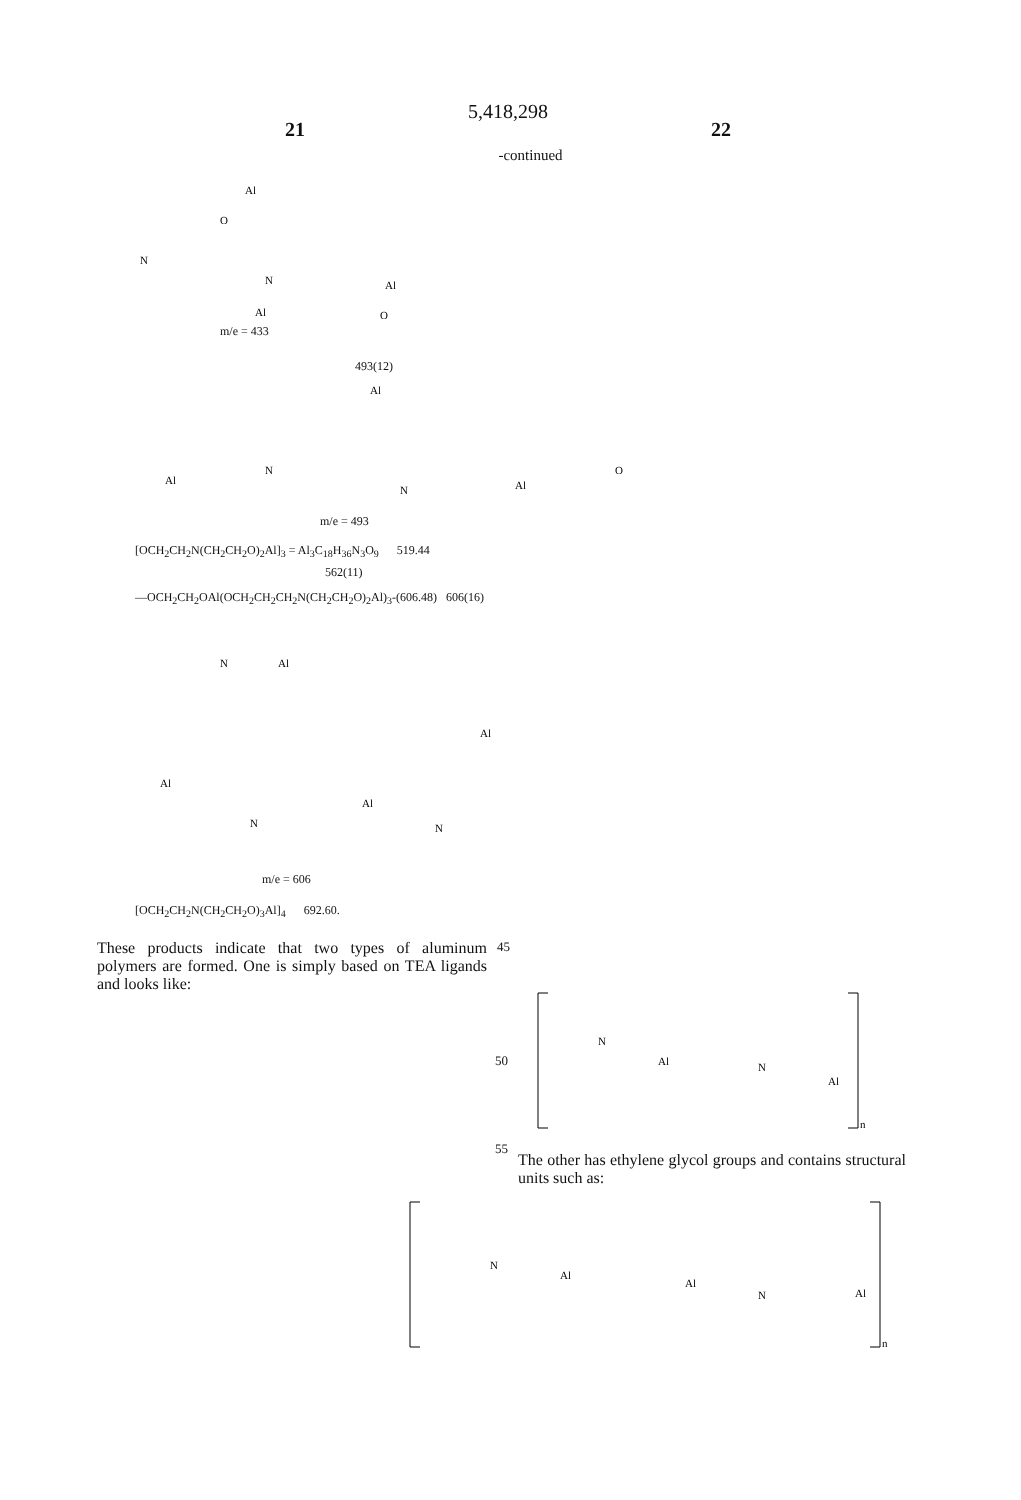21 5,418,298 22
-continued
N
N
Al
Al
Al
O
O
m/e = 433
493(12)
Al
N
N
Al
Al
O
m/e = 493
[OCH<sub>2</sub>CH<sub>2</sub>N(CH<sub>2</sub>CH<sub>2</sub>O)<sub>2</sub>Al]<sub>3</sub> = Al<sub>3</sub>C<sub>18</sub>H<sub>36</sub>N<sub>3</sub>O<sub>9</sub> 519.44
562(11)
—OCH<sub>2</sub>CH<sub>2</sub>OAl(OCH<sub>2</sub>CH<sub>2</sub>CH<sub>2</sub>N(CH<sub>2</sub>CH<sub>2</sub>O)<sub>2</sub>Al)<sub>3</sub>-(606.48) 606(16)
N
Al
Al
Al
Al
N
N
m/e = 606
[OCH<sub>2</sub>CH<sub>2</sub>N(CH<sub>2</sub>CH<sub>2</sub>O)<sub>3</sub>Al]<sub>4</sub> 692.60.
These products indicate that two types of aluminum polymers are formed. One is simply based on TEA ligands and looks like:
45
50
N
Al
N
Al
n
55
The other has ethylene glycol groups and contains structural units such as:
N
Al
Al
N
Al
n